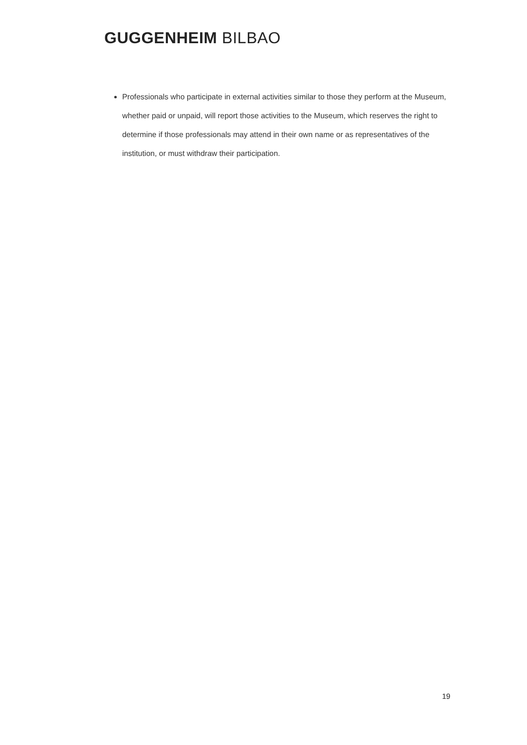GUGGENHEIM BILBAO
Professionals who participate in external activities similar to those they perform at the Museum, whether paid or unpaid, will report those activities to the Museum, which reserves the right to determine if those professionals may attend in their own name or as representatives of the institution, or must withdraw their participation.
19